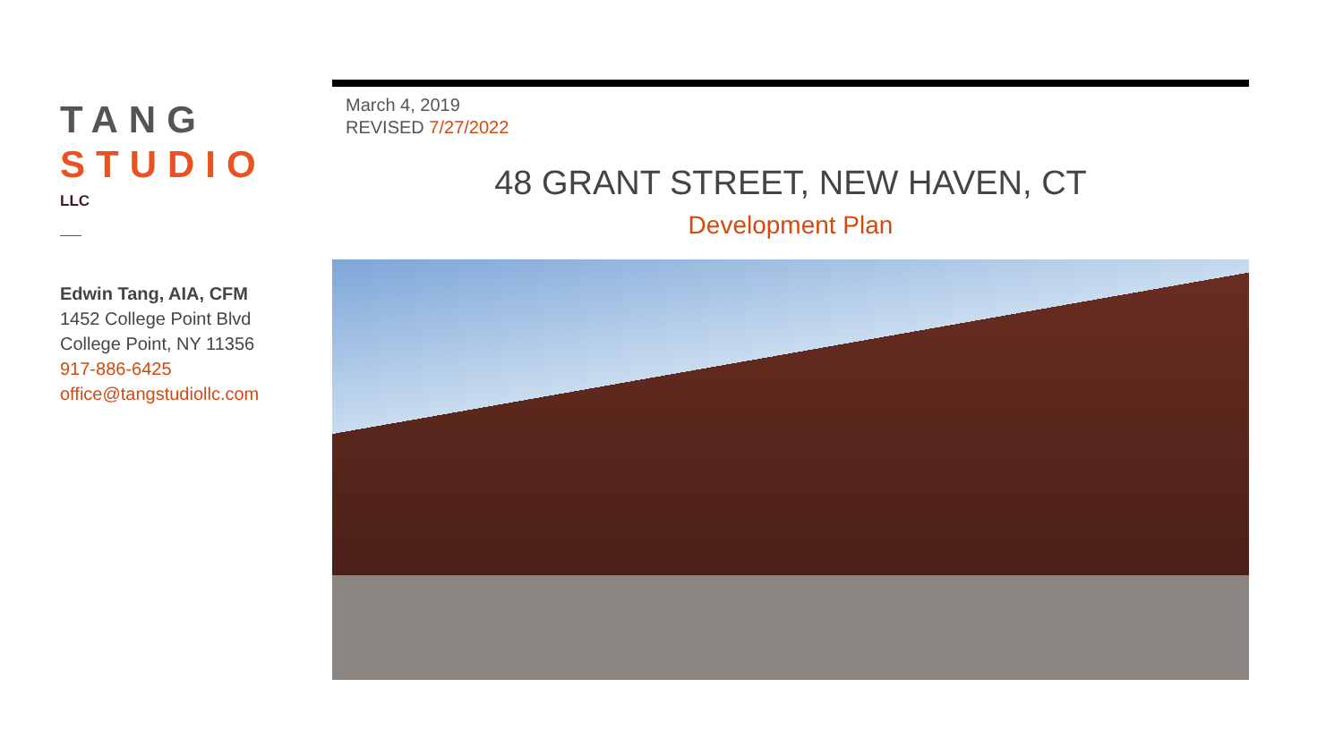TANG
STUDIO
LLC
Edwin Tang, AIA, CFM
1452 College Point Blvd
College Point, NY 11356
917-886-6425
office@tangstudiollc.com
March 4, 2019
REVISED 7/27/2022
48 GRANT STREET, NEW HAVEN, CT
Development Plan